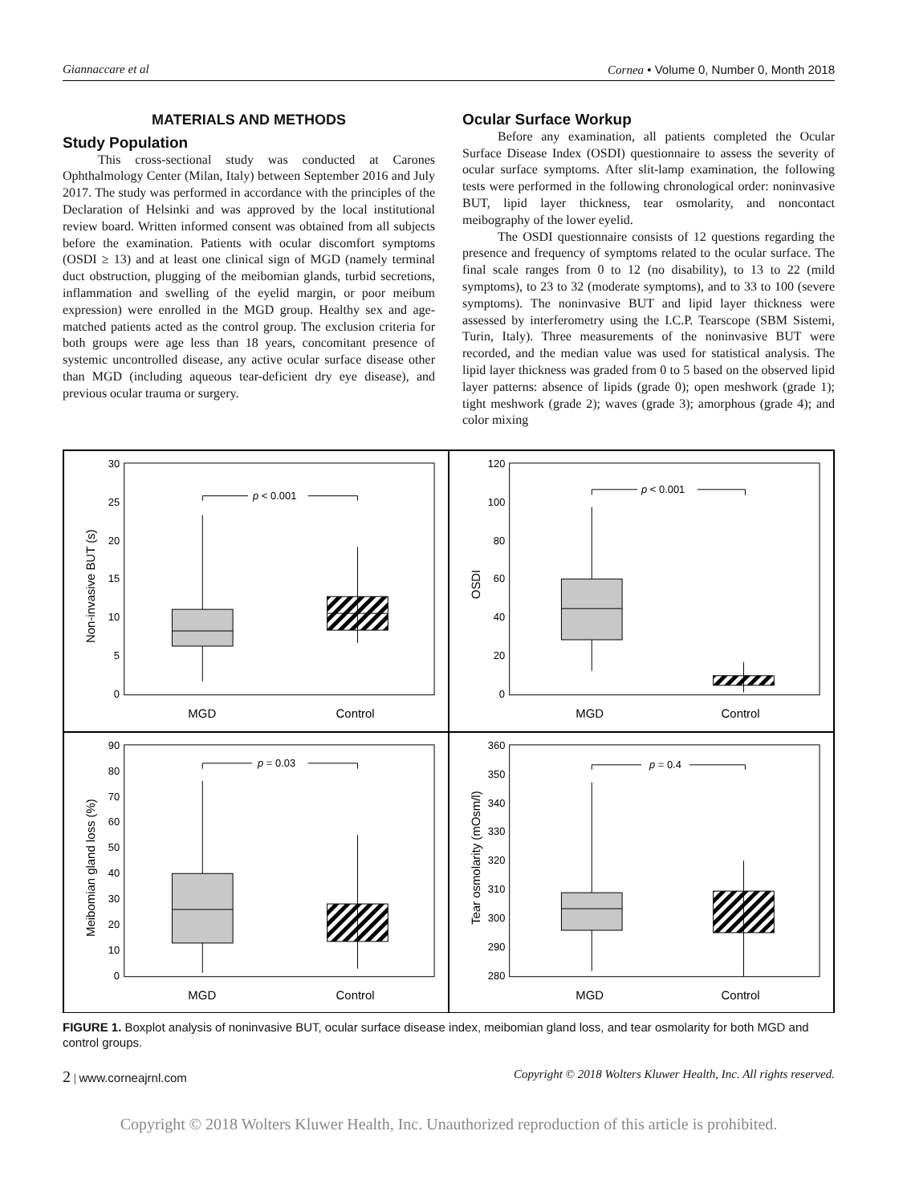Giannaccare et al Cornea • Volume 0, Number 0, Month 2018
MATERIALS AND METHODS
Study Population
This cross-sectional study was conducted at Carones Ophthalmology Center (Milan, Italy) between September 2016 and July 2017. The study was performed in accordance with the principles of the Declaration of Helsinki and was approved by the local institutional review board. Written informed consent was obtained from all subjects before the examination. Patients with ocular discomfort symptoms (OSDI ≥ 13) and at least one clinical sign of MGD (namely terminal duct obstruction, plugging of the meibomian glands, turbid secretions, inflammation and swelling of the eyelid margin, or poor meibum expression) were enrolled in the MGD group. Healthy sex and age-matched patients acted as the control group. The exclusion criteria for both groups were age less than 18 years, concomitant presence of systemic uncontrolled disease, any active ocular surface disease other than MGD (including aqueous tear-deficient dry eye disease), and previous ocular trauma or surgery.
Ocular Surface Workup
Before any examination, all patients completed the Ocular Surface Disease Index (OSDI) questionnaire to assess the severity of ocular surface symptoms. After slit-lamp examination, the following tests were performed in the following chronological order: noninvasive BUT, lipid layer thickness, tear osmolarity, and noncontact meibography of the lower eyelid.
The OSDI questionnaire consists of 12 questions regarding the presence and frequency of symptoms related to the ocular surface. The final scale ranges from 0 to 12 (no disability), to 13 to 22 (mild symptoms), to 23 to 32 (moderate symptoms), and to 33 to 100 (severe symptoms). The noninvasive BUT and lipid layer thickness were assessed by interferometry using the I.C.P. Tearscope (SBM Sistemi, Turin, Italy). Three measurements of the noninvasive BUT were recorded, and the median value was used for statistical analysis. The lipid layer thickness was graded from 0 to 5 based on the observed lipid layer patterns: absence of lipids (grade 0); open meshwork (grade 1); tight meshwork (grade 2); waves (grade 3); amorphous (grade 4); and color mixing
30
25
20
15
10
5
0
Non-invasive BUT (s)
p < 0.001
MGD
Control
120
100
80
60
40
20
0
OSDI
p < 0.001
MGD
Control
90
80
70
60
50
40
30
20
10
0
Meibomian gland loss (%)
p = 0.03
MGD
Control
360
350
340
330
320
310
300
290
280
Tear osmolarity (mOsm/l)
p = 0.4
MGD
Control
FIGURE 1. Boxplot analysis of noninvasive BUT, ocular surface disease index, meibomian gland loss, and tear osmolarity for both MGD and control groups.
2 | www.corneajrnl.com Copyright © 2018 Wolters Kluwer Health, Inc. All rights reserved.
Copyright © 2018 Wolters Kluwer Health, Inc. Unauthorized reproduction of this article is prohibited.